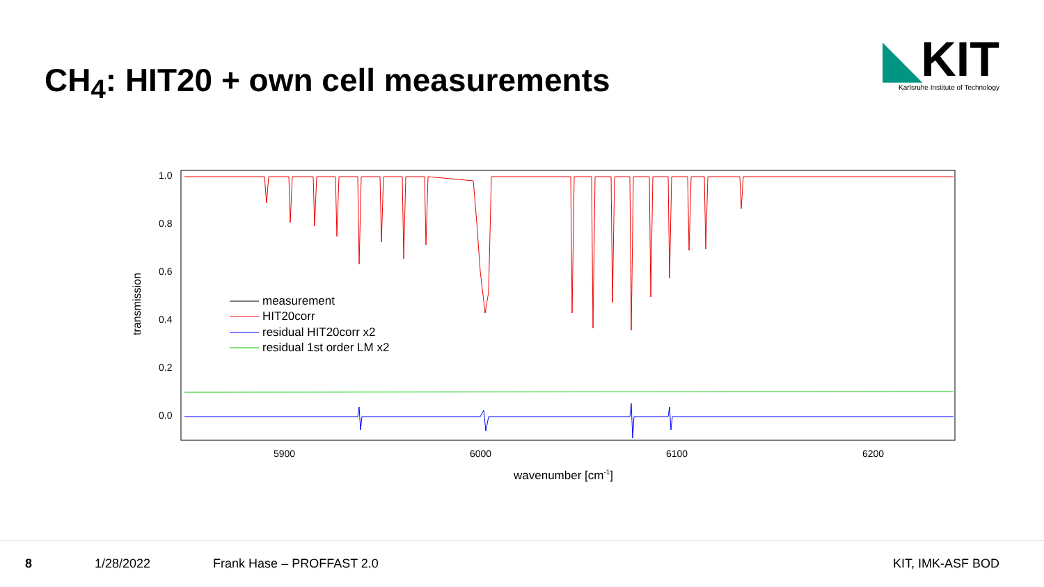CH<sub>4</sub>: HIT20 + own cell measurements
◣KIT
Karlsruhe Institute of Technology
1.0
0.8
0.6
0.4
0.2
0.0
5900
6000
6100
6200
wavenumber [cm-1]
transmission
measurement
HIT20corr
residual HIT20corr x2
residual 1st order LM x2
8 1/28/2022 Frank Hase – PROFFAST 2.0 KIT, IMK-ASF BOD